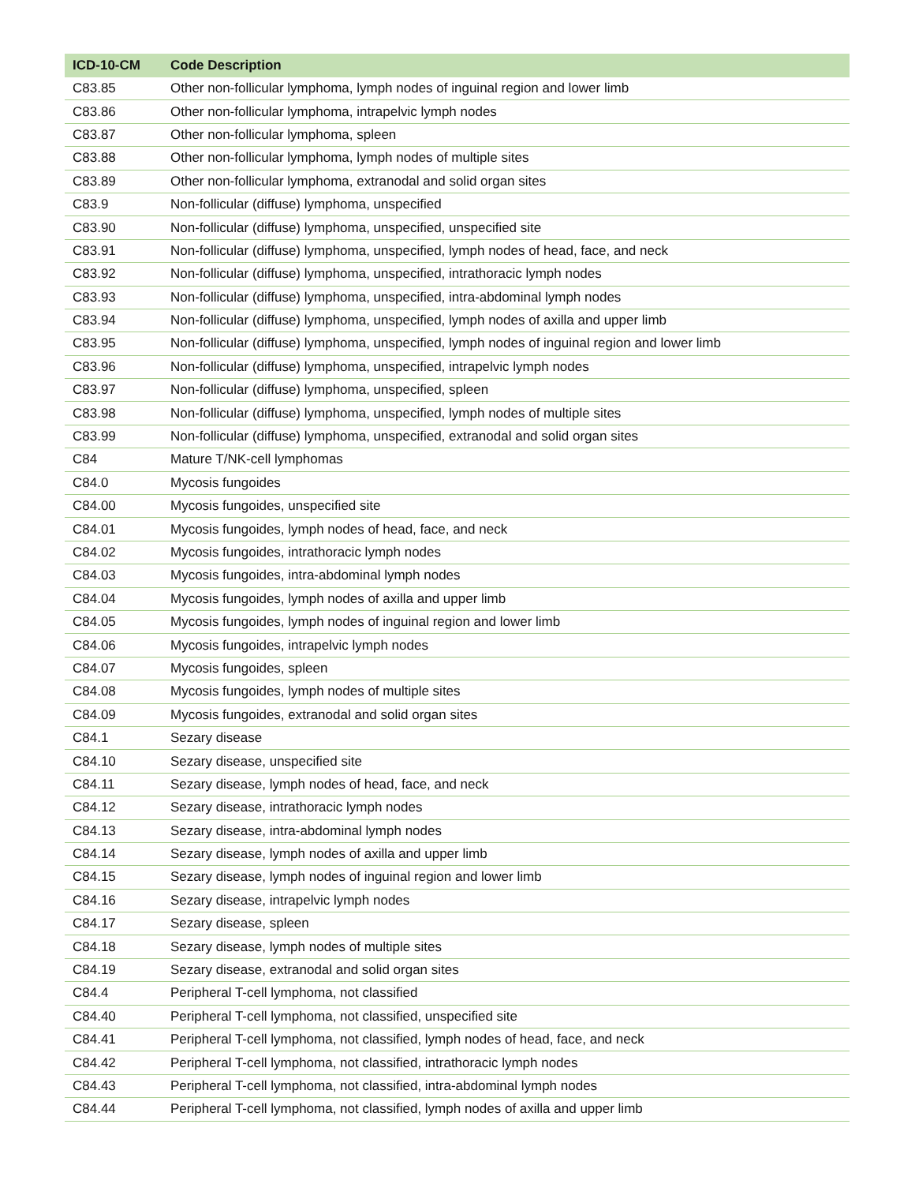| ICD-10-CM | Code Description |
| --- | --- |
| C83.85 | Other non-follicular lymphoma, lymph nodes of inguinal region and lower limb |
| C83.86 | Other non-follicular lymphoma, intrapelvic lymph nodes |
| C83.87 | Other non-follicular lymphoma, spleen |
| C83.88 | Other non-follicular lymphoma, lymph nodes of multiple sites |
| C83.89 | Other non-follicular lymphoma, extranodal and solid organ sites |
| C83.9 | Non-follicular (diffuse) lymphoma, unspecified |
| C83.90 | Non-follicular (diffuse) lymphoma, unspecified, unspecified site |
| C83.91 | Non-follicular (diffuse) lymphoma, unspecified, lymph nodes of head, face, and neck |
| C83.92 | Non-follicular (diffuse) lymphoma, unspecified, intrathoracic lymph nodes |
| C83.93 | Non-follicular (diffuse) lymphoma, unspecified, intra-abdominal lymph nodes |
| C83.94 | Non-follicular (diffuse) lymphoma, unspecified, lymph nodes of axilla and upper limb |
| C83.95 | Non-follicular (diffuse) lymphoma, unspecified, lymph nodes of inguinal region and lower limb |
| C83.96 | Non-follicular (diffuse) lymphoma, unspecified, intrapelvic lymph nodes |
| C83.97 | Non-follicular (diffuse) lymphoma, unspecified, spleen |
| C83.98 | Non-follicular (diffuse) lymphoma, unspecified, lymph nodes of multiple sites |
| C83.99 | Non-follicular (diffuse) lymphoma, unspecified, extranodal and solid organ sites |
| C84 | Mature T/NK-cell lymphomas |
| C84.0 | Mycosis fungoides |
| C84.00 | Mycosis fungoides, unspecified site |
| C84.01 | Mycosis fungoides, lymph nodes of head, face, and neck |
| C84.02 | Mycosis fungoides, intrathoracic lymph nodes |
| C84.03 | Mycosis fungoides, intra-abdominal lymph nodes |
| C84.04 | Mycosis fungoides, lymph nodes of axilla and upper limb |
| C84.05 | Mycosis fungoides, lymph nodes of inguinal region and lower limb |
| C84.06 | Mycosis fungoides, intrapelvic lymph nodes |
| C84.07 | Mycosis fungoides, spleen |
| C84.08 | Mycosis fungoides, lymph nodes of multiple sites |
| C84.09 | Mycosis fungoides, extranodal and solid organ sites |
| C84.1 | Sezary disease |
| C84.10 | Sezary disease, unspecified site |
| C84.11 | Sezary disease, lymph nodes of head, face, and neck |
| C84.12 | Sezary disease, intrathoracic lymph nodes |
| C84.13 | Sezary disease, intra-abdominal lymph nodes |
| C84.14 | Sezary disease, lymph nodes of axilla and upper limb |
| C84.15 | Sezary disease, lymph nodes of inguinal region and lower limb |
| C84.16 | Sezary disease, intrapelvic lymph nodes |
| C84.17 | Sezary disease, spleen |
| C84.18 | Sezary disease, lymph nodes of multiple sites |
| C84.19 | Sezary disease, extranodal and solid organ sites |
| C84.4 | Peripheral T-cell lymphoma, not classified |
| C84.40 | Peripheral T-cell lymphoma, not classified, unspecified site |
| C84.41 | Peripheral T-cell lymphoma, not classified, lymph nodes of head, face, and neck |
| C84.42 | Peripheral T-cell lymphoma, not classified, intrathoracic lymph nodes |
| C84.43 | Peripheral T-cell lymphoma, not classified, intra-abdominal lymph nodes |
| C84.44 | Peripheral T-cell lymphoma, not classified, lymph nodes of axilla and upper limb |